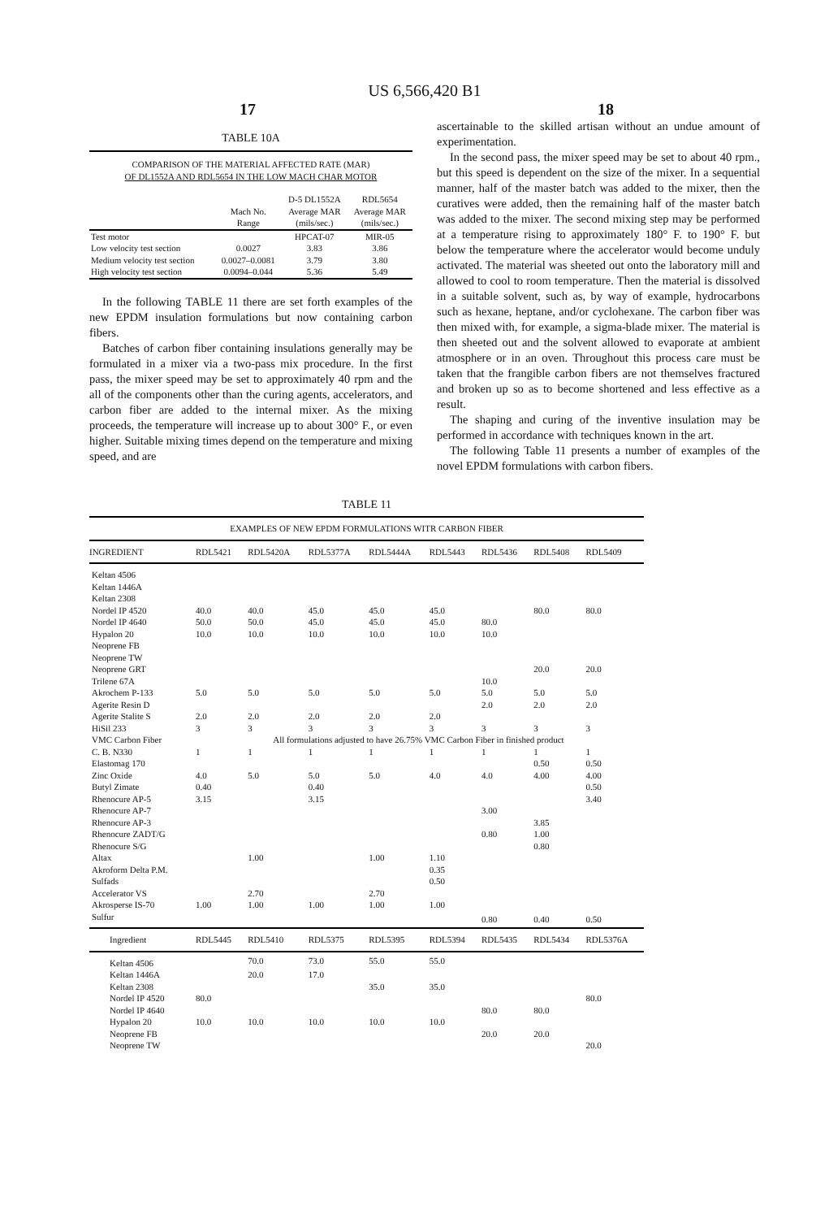US 6,566,420 B1
17 18
TABLE 10A
| COMPARISON OF THE MATERIAL AFFECTED RATE (MAR) OF DL1552A AND RDL5654 IN THE LOW MACH CHAR MOTOR | | | |
| --- | --- | --- | --- |
| | Mach No. Range | D-5 DL1552A Average MAR (mils/sec.) | RDL5654 Average MAR (mils/sec.) |
| Test motor | | HPCAT-07 | MIR-05 |
| Low velocity test section | 0.0027 | 3.83 | 3.86 |
| Medium velocity test section | 0.0027–0.0081 | 3.79 | 3.80 |
| High velocity test section | 0.0094–0.044 | 5.36 | 5.49 |
In the following TABLE 11 there are set forth examples of the new EPDM insulation formulations but now containing carbon fibers.
Batches of carbon fiber containing insulations generally may be formulated in a mixer via a two-pass mix procedure. In the first pass, the mixer speed may be set to approximately 40 rpm and the all of the components other than the curing agents, accelerators, and carbon fiber are added to the internal mixer. As the mixing proceeds, the temperature will increase up to about 300° F., or even higher. Suitable mixing times depend on the temperature and mixing speed, and are
ascertainable to the skilled artisan without an undue amount of experimentation.
In the second pass, the mixer speed may be set to about 40 rpm., but this speed is dependent on the size of the mixer. In a sequential manner, half of the master batch was added to the mixer, then the curatives were added, then the remaining half of the master batch was added to the mixer. The second mixing step may be performed at a temperature rising to approximately 180° F. to 190° F. but below the temperature where the accelerator would become unduly activated. The material was sheeted out onto the laboratory mill and allowed to cool to room temperature. Then the material is dissolved in a suitable solvent, such as, by way of example, hydrocarbons such as hexane, heptane, and/or cyclohexane. The carbon fiber was then mixed with, for example, a sigma-blade mixer. The material is then sheeted out and the solvent allowed to evaporate at ambient atmosphere or in an oven. Throughout this process care must be taken that the frangible carbon fibers are not themselves fractured and broken up so as to become shortened and less effective as a result.
The shaping and curing of the inventive insulation may be performed in accordance with techniques known in the art.
The following Table 11 presents a number of examples of the novel EPDM formulations with carbon fibers.
TABLE 11
| EXAMPLES OF NEW EPDM FORMULATIONS WITR CARBON FIBER | | | | | | | | |
| --- | --- | --- | --- | --- | --- | --- | --- | --- |
| INGREDIENT | RDL5421 | RDL5420A | RDL5377A | RDL5444A | RDL5443 | RDL5436 | RDL5408 | RDL5409 |
| Keltan 4506 | | | | | | | | |
| Keltan 1446A | | | | | | | | |
| Keltan 2308 | | | | | | | | |
| Nordel IP 4520 | 40.0 | 40.0 | 45.0 | 45.0 | 45.0 | | 80.0 | 80.0 |
| Nordel IP 4640 | 50.0 | 50.0 | 45.0 | 45.0 | 45.0 | 80.0 | | |
| Hypalon 20 | 10.0 | 10.0 | 10.0 | 10.0 | 10.0 | 10.0 | | |
| Neoprene FB | | | | | | | | |
| Neoprene TW | | | | | | | | |
| Neoprene GRT | | | | | | | 20.0 | 20.0 |
| Trilene 67A | | | | | | 10.0 | | |
| Akrochem P-133 | 5.0 | 5.0 | 5.0 | 5.0 | 5.0 | 5.0 | 5.0 | 5.0 |
| Agerite Resin D | | | | | | 2.0 | 2.0 | 2.0 |
| Agerite Stalite S | 2.0 | 2.0 | 2.0 | 2.0 | 2.0 | | | |
| HiSil 233 | 3 | 3 | 3 | 3 | 3 | 3 | 3 | 3 |
| VMC Carbon Fiber | All formulations adjusted to have 26.75% VMC Carbon Fiber in finished product | | | | | | | |
| C. B. N330 | 1 | 1 | 1 | 1 | 1 | 1 | 1 | 1 |
| Elastomag 170 | | | | | | | 0.50 | 0.50 |
| Zinc Oxide | 4.0 | 5.0 | 5.0 | 5.0 | 4.0 | 4.0 | 4.00 | 4.00 |
| Butyl Zimate | 0.40 | | 0.40 | | | | | 0.50 |
| Rhenocure AP-5 | 3.15 | | 3.15 | | | | | 3.40 |
| Rhenocure AP-7 | | | | | | 3.00 | | |
| Rhenocure AP-3 | | | | | | | 3.85 | |
| Rhenocure ZADT/G | | | | | | 0.80 | 1.00 | |
| Rhenocure S/G | | | | | | | 0.80 | |
| Altax | | 1.00 | | 1.00 | 1.10 | | | |
| Akroform Delta P.M. | | | | | 0.35 | | | |
| Sulfads | | | | | 0.50 | | | |
| Accelerator VS | | 2.70 | | 2.70 | | | | |
| Akrosperse IS-70 | 1.00 | 1.00 | 1.00 | 1.00 | 1.00 | | | |
| Sulfur | | | | | | 0.80 | 0.40 | 0.50 |
| Ingredient | RDL5445 | RDL5410 | RDL5375 | RDL5395 | RDL5394 | RDL5435 | RDL5434 | RDL5376A |
| Keltan 4506 | | 70.0 | 73.0 | 55.0 | 55.0 | | | |
| Keltan 1446A | | 20.0 | 17.0 | | | | | |
| Keltan 2308 | | | | 35.0 | 35.0 | | | |
| Nordel IP 4520 | 80.0 | | | | | | | 80.0 |
| Nordel IP 4640 | | | | | | 80.0 | 80.0 | |
| Hypalon 20 | 10.0 | 10.0 | 10.0 | 10.0 | 10.0 | | | |
| Neoprene FB | | | | | | 20.0 | 20.0 | |
| Neoprene TW | | | | | | | | 20.0 |